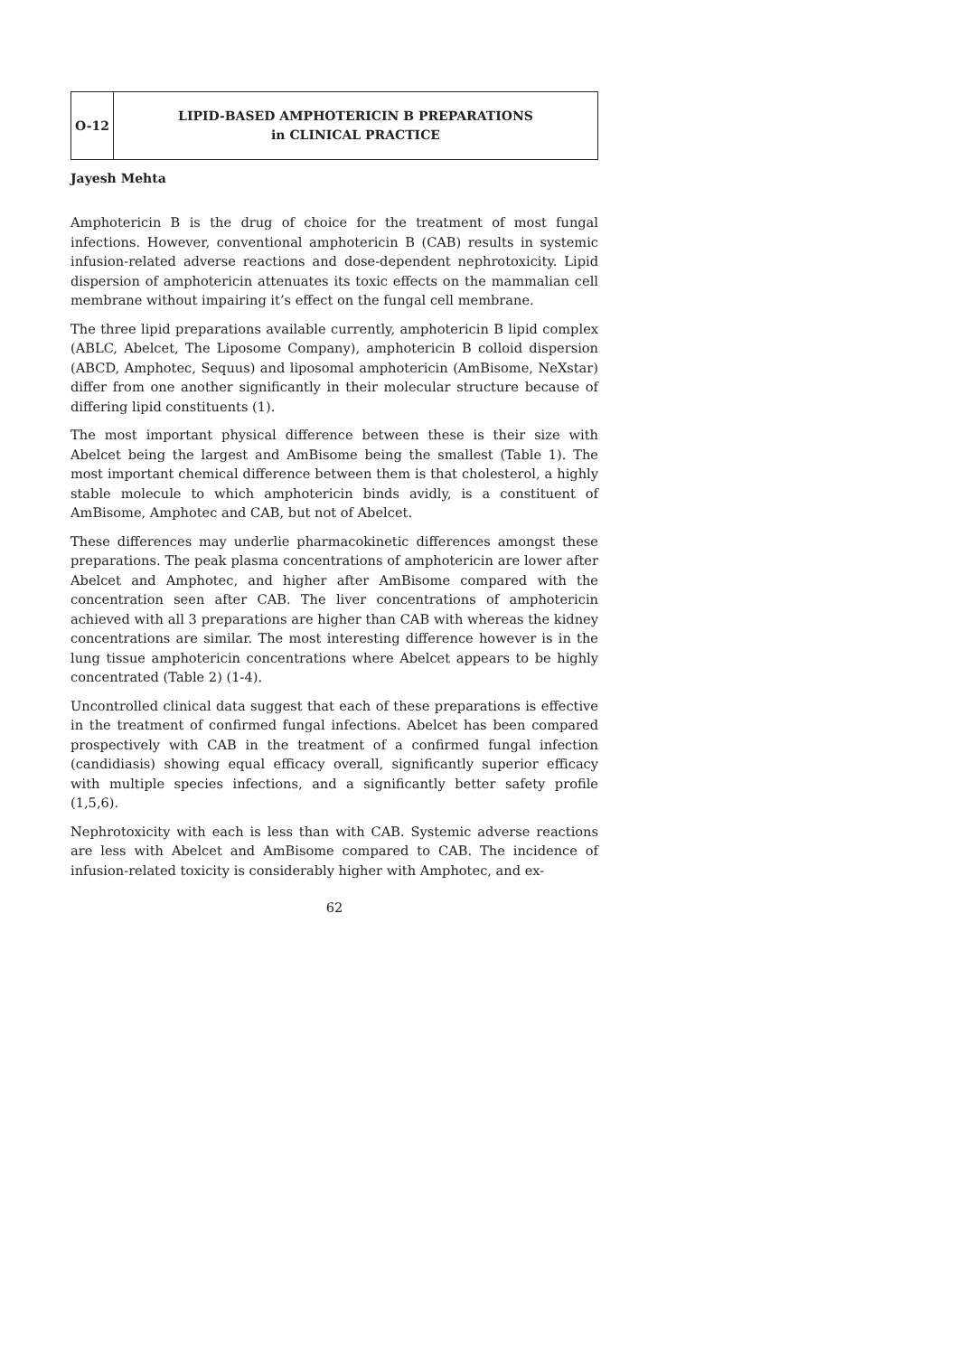O-12
LIPID-BASED AMPHOTERICIN B PREPARATIONS
in CLINICAL PRACTICE
Jayesh Mehta
Amphotericin B is the drug of choice for the treatment of most fungal infections. However, conventional amphotericin B (CAB) results in systemic infusion-related adverse reactions and dose-dependent nephrotoxicity. Lipid dispersion of amphotericin attenuates its toxic effects on the mammalian cell membrane without impairing it’s effect on the fungal cell membrane.
The three lipid preparations available currently, amphotericin B lipid complex (ABLC, Abelcet, The Liposome Company), amphotericin B colloid dispersion (ABCD, Amphotec, Sequus) and liposomal amphotericin (AmBisome, NeXstar) differ from one another significantly in their molecular structure because of differing lipid constituents (1).
The most important physical difference between these is their size with Abelcet being the largest and AmBisome being the smallest (Table 1). The most important chemical difference between them is that cholesterol, a highly stable molecule to which amphotericin binds avidly, is a constituent of AmBisome, Amphotec and CAB, but not of Abelcet.
These differences may underlie pharmacokinetic differences amongst these preparations. The peak plasma concentrations of amphotericin are lower after Abelcet and Amphotec, and higher after AmBisome compared with the concentration seen after CAB. The liver concentrations of amphotericin achieved with all 3 preparations are higher than CAB with whereas the kidney concentrations are similar. The most interesting difference however is in the lung tissue amphotericin concentrations where Abelcet appears to be highly concentrated (Table 2) (1-4).
Uncontrolled clinical data suggest that each of these preparations is effective in the treatment of confirmed fungal infections. Abelcet has been compared prospectively with CAB in the treatment of a confirmed fungal infection (candidiasis) showing equal efficacy overall, significantly superior efficacy with multiple species infections, and a significantly better safety profile (1,5,6).
Nephrotoxicity with each is less than with CAB. Systemic adverse reactions are less with Abelcet and AmBisome compared to CAB. The incidence of infusion-related toxicity is considerably higher with Amphotec, and ex-
62